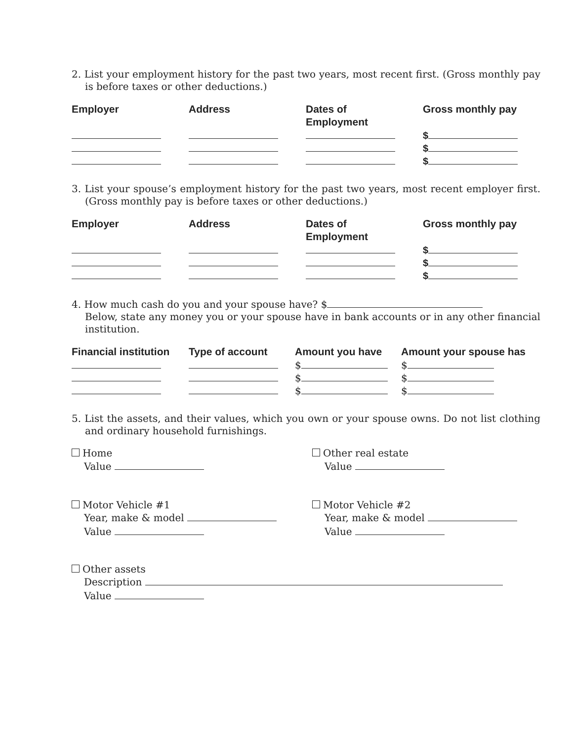2. List your employment history for the past two years, most recent first. (Gross monthly pay is before taxes or other deductions.)
| Employer | Address | Dates of Employment | Gross monthly pay |
| --- | --- | --- | --- |
| | | | $ |
| | | | $ |
| | | | $ |
3. List your spouse’s employment history for the past two years, most recent employer first. (Gross monthly pay is before taxes or other deductions.)
| Employer | Address | Dates of Employment | Gross monthly pay |
| --- | --- | --- | --- |
| | | | $ |
| | | | $ |
| | | | $ |
4. How much cash do you and your spouse have? $
Below, state any money you or your spouse have in bank accounts or in any other financial institution.
| Financial institution | Type of account | Amount you have | Amount your spouse has |
| --- | --- | --- | --- |
| | | $ | $ |
| | | $ | $ |
| | | $ | $ |
5. List the assets, and their values, which you own or your spouse owns. Do not list clothing and ordinary household furnishings.
Home
Value
Other real estate
Value
Motor Vehicle #1
Year, make & model
Value
Motor Vehicle #2
Year, make & model
Value
Other assets
Description
Value